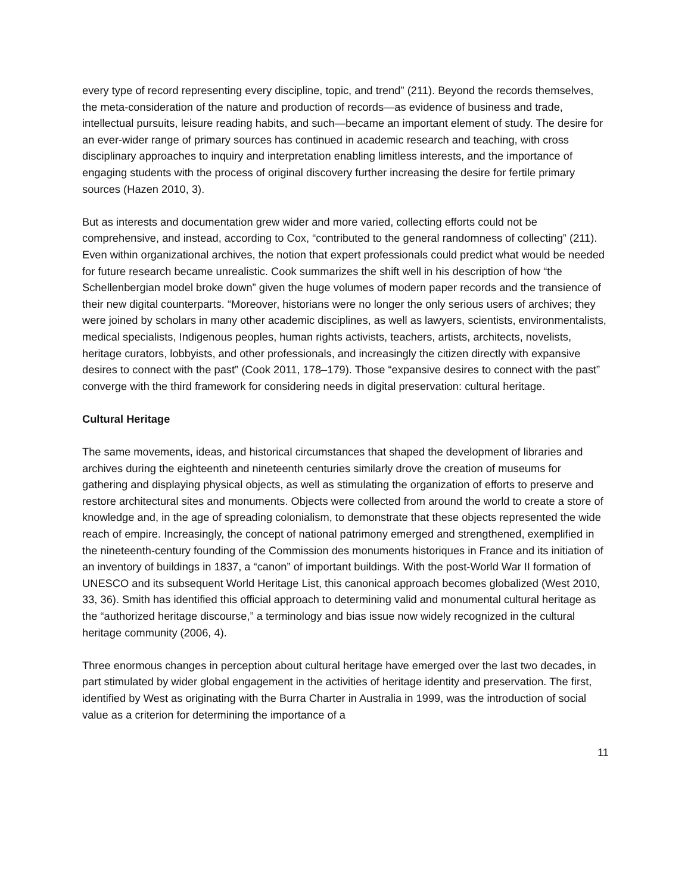every type of record representing every discipline, topic, and trend” (211). Beyond the records themselves, the meta-consideration of the nature and production of records—as evidence of business and trade, intellectual pursuits, leisure reading habits, and such—became an important element of study. The desire for an ever-wider range of primary sources has continued in academic research and teaching, with cross disciplinary approaches to inquiry and interpretation enabling limitless interests, and the importance of engaging students with the process of original discovery further increasing the desire for fertile primary sources (Hazen 2010, 3).
But as interests and documentation grew wider and more varied, collecting efforts could not be comprehensive, and instead, according to Cox, “contributed to the general randomness of collecting” (211). Even within organizational archives, the notion that expert professionals could predict what would be needed for future research became unrealistic. Cook summarizes the shift well in his description of how “the Schellenbergian model broke down” given the huge volumes of modern paper records and the transience of their new digital counterparts. “Moreover, historians were no longer the only serious users of archives; they were joined by scholars in many other academic disciplines, as well as lawyers, scientists, environmentalists, medical specialists, Indigenous peoples, human rights activists, teachers, artists, architects, novelists, heritage curators, lobbyists, and other professionals, and increasingly the citizen directly with expansive desires to connect with the past” (Cook 2011, 178–179). Those “expansive desires to connect with the past” converge with the third framework for considering needs in digital preservation: cultural heritage.
Cultural Heritage
The same movements, ideas, and historical circumstances that shaped the development of libraries and archives during the eighteenth and nineteenth centuries similarly drove the creation of museums for gathering and displaying physical objects, as well as stimulating the organization of efforts to preserve and restore architectural sites and monuments. Objects were collected from around the world to create a store of knowledge and, in the age of spreading colonialism, to demonstrate that these objects represented the wide reach of empire. Increasingly, the concept of national patrimony emerged and strengthened, exemplified in the nineteenth-century founding of the Commission des monuments historiques in France and its initiation of an inventory of buildings in 1837, a “canon” of important buildings. With the post-World War II formation of UNESCO and its subsequent World Heritage List, this canonical approach becomes globalized (West 2010, 33, 36). Smith has identified this official approach to determining valid and monumental cultural heritage as the “authorized heritage discourse,” a terminology and bias issue now widely recognized in the cultural heritage community (2006, 4).
Three enormous changes in perception about cultural heritage have emerged over the last two decades, in part stimulated by wider global engagement in the activities of heritage identity and preservation. The first, identified by West as originating with the Burra Charter in Australia in 1999, was the introduction of social value as a criterion for determining the importance of a
11